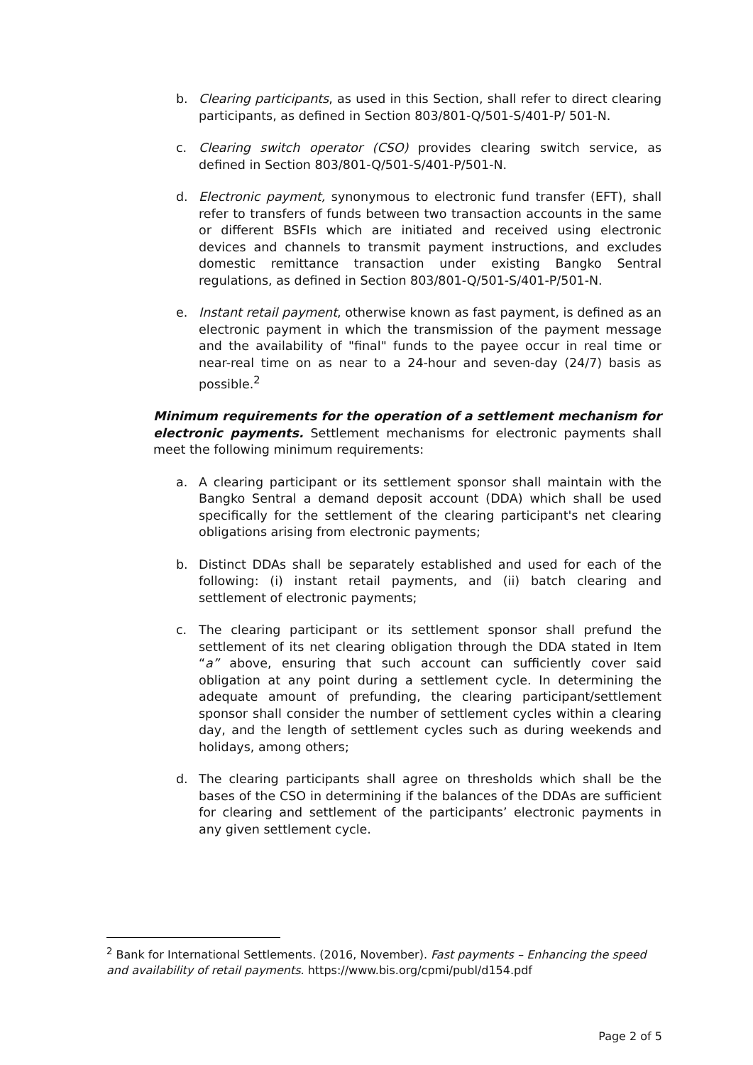b. Clearing participants, as used in this Section, shall refer to direct clearing participants, as defined in Section 803/801-Q/501-S/401-P/ 501-N.
c. Clearing switch operator (CSO) provides clearing switch service, as defined in Section 803/801-Q/501-S/401-P/501-N.
d. Electronic payment, synonymous to electronic fund transfer (EFT), shall refer to transfers of funds between two transaction accounts in the same or different BSFIs which are initiated and received using electronic devices and channels to transmit payment instructions, and excludes domestic remittance transaction under existing Bangko Sentral regulations, as defined in Section 803/801-Q/501-S/401-P/501-N.
e. Instant retail payment, otherwise known as fast payment, is defined as an electronic payment in which the transmission of the payment message and the availability of "final" funds to the payee occur in real time or near-real time on as near to a 24-hour and seven-day (24/7) basis as possible.<sup>2</sup>
Minimum requirements for the operation of a settlement mechanism for electronic payments. Settlement mechanisms for electronic payments shall meet the following minimum requirements:
a. A clearing participant or its settlement sponsor shall maintain with the Bangko Sentral a demand deposit account (DDA) which shall be used specifically for the settlement of the clearing participant's net clearing obligations arising from electronic payments;
b. Distinct DDAs shall be separately established and used for each of the following: (i) instant retail payments, and (ii) batch clearing and settlement of electronic payments;
c. The clearing participant or its settlement sponsor shall prefund the settlement of its net clearing obligation through the DDA stated in Item “a” above, ensuring that such account can sufficiently cover said obligation at any point during a settlement cycle. In determining the adequate amount of prefunding, the clearing participant/settlement sponsor shall consider the number of settlement cycles within a clearing day, and the length of settlement cycles such as during weekends and holidays, among others;
d. The clearing participants shall agree on thresholds which shall be the bases of the CSO in determining if the balances of the DDAs are sufficient for clearing and settlement of the participants’ electronic payments in any given settlement cycle.
<sup>2</sup> Bank for International Settlements. (2016, November). Fast payments – Enhancing the speed and availability of retail payments. https://www.bis.org/cpmi/publ/d154.pdf
Page 2 of 5